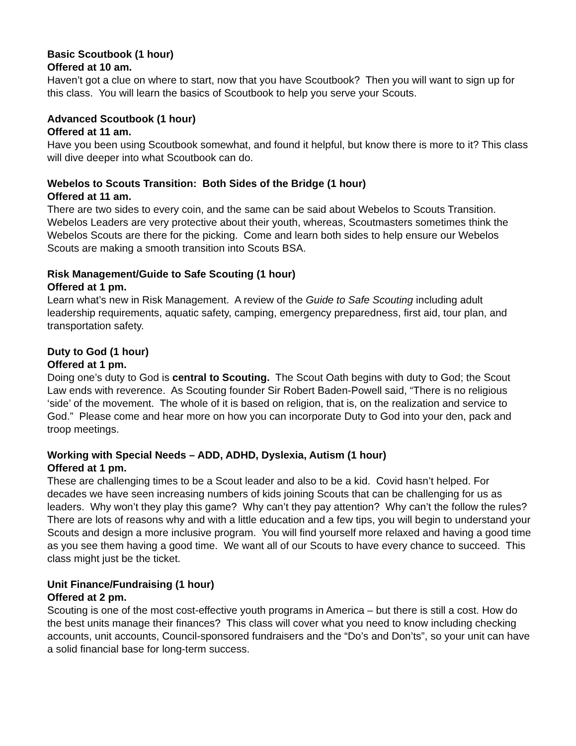Basic Scoutbook (1 hour)
Offered at 10 am.
Haven’t got a clue on where to start, now that you have Scoutbook? Then you will want to sign up for this class. You will learn the basics of Scoutbook to help you serve your Scouts.
Advanced Scoutbook (1 hour)
Offered at 11 am.
Have you been using Scoutbook somewhat, and found it helpful, but know there is more to it? This class will dive deeper into what Scoutbook can do.
Webelos to Scouts Transition: Both Sides of the Bridge (1 hour)
Offered at 11 am.
There are two sides to every coin, and the same can be said about Webelos to Scouts Transition. Webelos Leaders are very protective about their youth, whereas, Scoutmasters sometimes think the Webelos Scouts are there for the picking. Come and learn both sides to help ensure our Webelos Scouts are making a smooth transition into Scouts BSA.
Risk Management/Guide to Safe Scouting (1 hour)
Offered at 1 pm.
Learn what’s new in Risk Management. A review of the Guide to Safe Scouting including adult leadership requirements, aquatic safety, camping, emergency preparedness, first aid, tour plan, and transportation safety.
Duty to God (1 hour)
Offered at 1 pm.
Doing one’s duty to God is central to Scouting. The Scout Oath begins with duty to God; the Scout Law ends with reverence. As Scouting founder Sir Robert Baden-Powell said, “There is no religious ‘side’ of the movement. The whole of it is based on religion, that is, on the realization and service to God.” Please come and hear more on how you can incorporate Duty to God into your den, pack and troop meetings.
Working with Special Needs – ADD, ADHD, Dyslexia, Autism (1 hour)
Offered at 1 pm.
These are challenging times to be a Scout leader and also to be a kid. Covid hasn’t helped. For decades we have seen increasing numbers of kids joining Scouts that can be challenging for us as leaders. Why won’t they play this game? Why can’t they pay attention? Why can’t the follow the rules? There are lots of reasons why and with a little education and a few tips, you will begin to understand your Scouts and design a more inclusive program. You will find yourself more relaxed and having a good time as you see them having a good time. We want all of our Scouts to have every chance to succeed. This class might just be the ticket.
Unit Finance/Fundraising (1 hour)
Offered at 2 pm.
Scouting is one of the most cost-effective youth programs in America – but there is still a cost. How do the best units manage their finances? This class will cover what you need to know including checking accounts, unit accounts, Council-sponsored fundraisers and the “Do’s and Don’ts”, so your unit can have a solid financial base for long-term success.